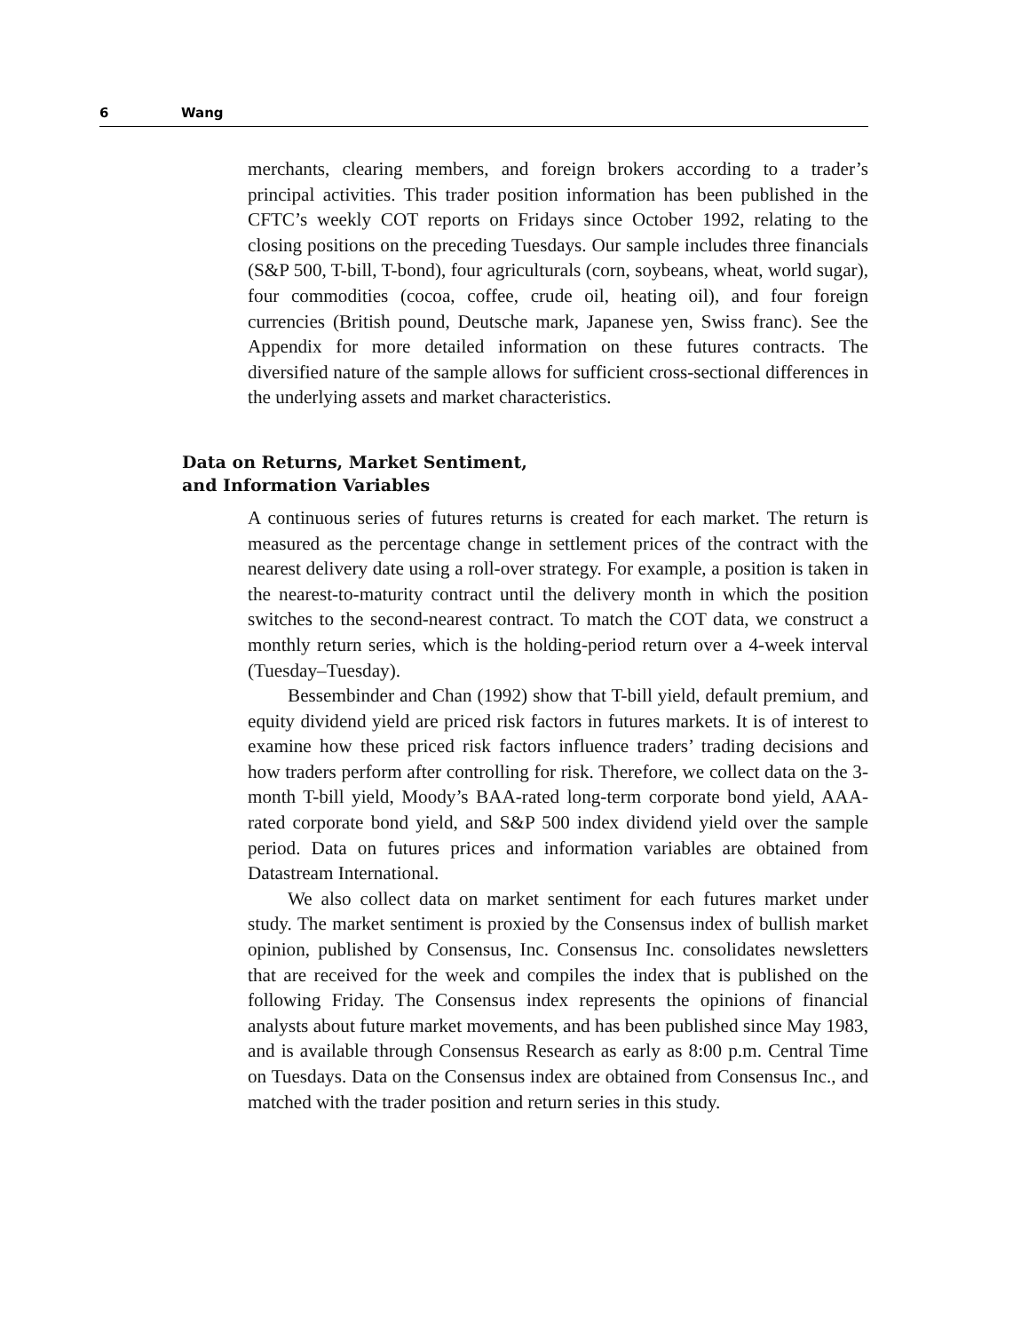6 Wang
merchants, clearing members, and foreign brokers according to a trader’s principal activities. This trader position information has been published in the CFTC’s weekly COT reports on Fridays since October 1992, relating to the closing positions on the preceding Tuesdays. Our sample includes three financials (S&P 500, T-bill, T-bond), four agriculturals (corn, soybeans, wheat, world sugar), four commodities (cocoa, coffee, crude oil, heating oil), and four foreign currencies (British pound, Deutsche mark, Japanese yen, Swiss franc). See the Appendix for more detailed information on these futures contracts. The diversified nature of the sample allows for sufficient cross-sectional differences in the underlying assets and market characteristics.
Data on Returns, Market Sentiment,
and Information Variables
A continuous series of futures returns is created for each market. The return is measured as the percentage change in settlement prices of the contract with the nearest delivery date using a roll-over strategy. For example, a position is taken in the nearest-to-maturity contract until the delivery month in which the position switches to the second-nearest contract. To match the COT data, we construct a monthly return series, which is the holding-period return over a 4-week interval (Tuesday–Tuesday).
Bessembinder and Chan (1992) show that T-bill yield, default premium, and equity dividend yield are priced risk factors in futures markets. It is of interest to examine how these priced risk factors influence traders’ trading decisions and how traders perform after controlling for risk. Therefore, we collect data on the 3-month T-bill yield, Moody’s BAA-rated long-term corporate bond yield, AAA-rated corporate bond yield, and S&P 500 index dividend yield over the sample period. Data on futures prices and information variables are obtained from Datastream International.
We also collect data on market sentiment for each futures market under study. The market sentiment is proxied by the Consensus index of bullish market opinion, published by Consensus, Inc. Consensus Inc. consolidates newsletters that are received for the week and compiles the index that is published on the following Friday. The Consensus index represents the opinions of financial analysts about future market movements, and has been published since May 1983, and is available through Consensus Research as early as 8:00 p.m. Central Time on Tuesdays. Data on the Consensus index are obtained from Consensus Inc., and matched with the trader position and return series in this study.